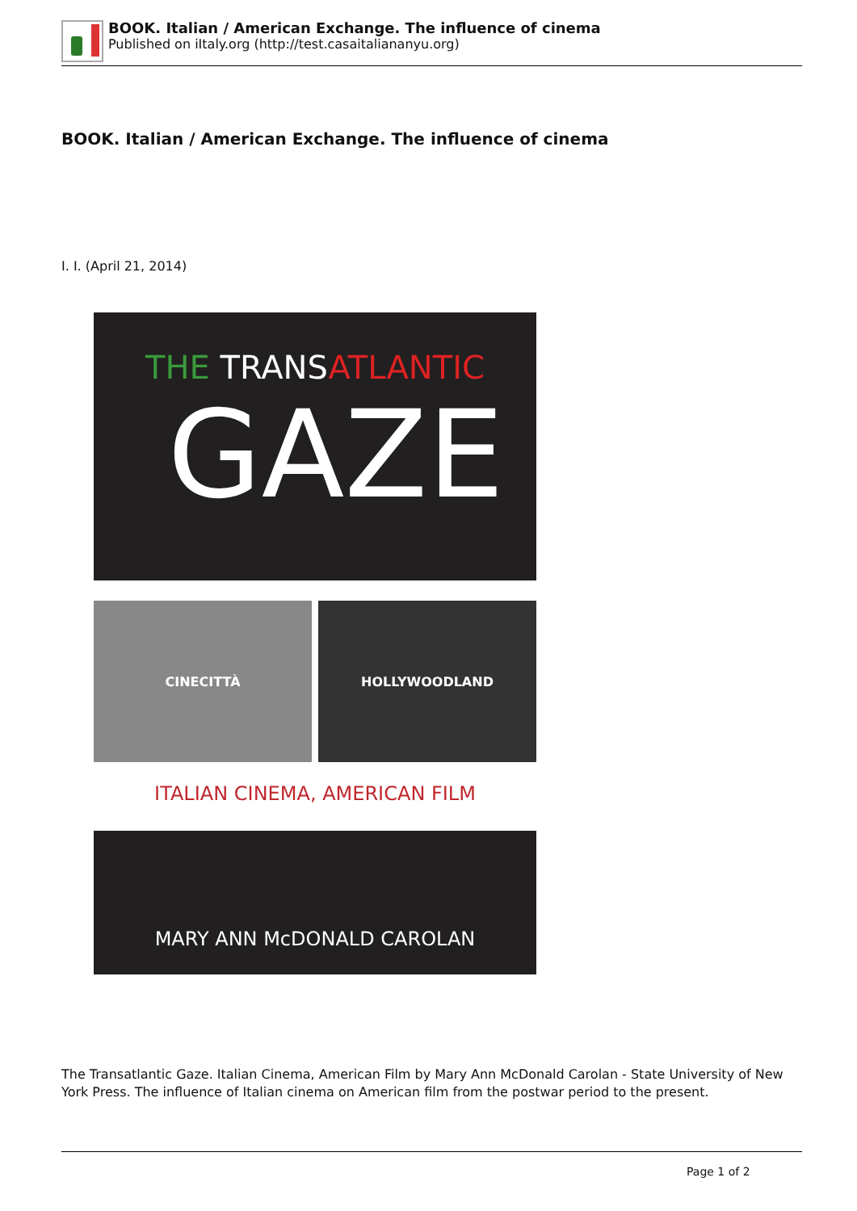BOOK. Italian / American Exchange. The influence of cinema
Published on iItaly.org (http://test.casaitaliananyu.org)
BOOK. Italian / American Exchange. The influence of cinema
I. I. (April 21, 2014)
THE TRANSATLANTIC
GAZE
CINECITTÀ HOLLYWOODLAND
ITALIAN CINEMA, AMERICAN FILM
MARY ANN McDONALD CAROLAN
The Transatlantic Gaze. Italian Cinema, American Film by Mary Ann McDonald Carolan - State University of New York Press. The influence of Italian cinema on American film from the postwar period to the present.
Page 1 of 2